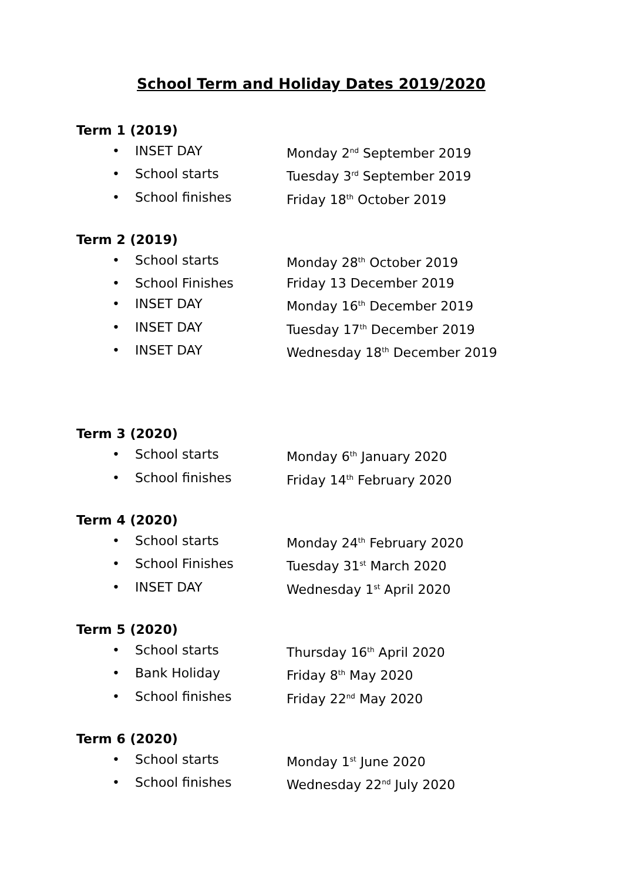School Term and Holiday Dates 2019/2020
Term 1 (2019)
• INSET DAY Monday 2<sup>nd</sup> September 2019
• School starts Tuesday 3<sup>rd</sup> September 2019
• School finishes Friday 18<sup>th</sup> October 2019
Term 2 (2019)
• School starts Monday 28<sup>th</sup> October 2019
• School Finishes Friday 13 December 2019
• INSET DAY Monday 16<sup>th</sup> December 2019
• INSET DAY Tuesday 17<sup>th</sup> December 2019
• INSET DAY Wednesday 18<sup>th</sup> December 2019
Term 3 (2020)
• School starts Monday 6<sup>th</sup> January 2020
• School finishes Friday 14<sup>th</sup> February 2020
Term 4 (2020)
• School starts Monday 24<sup>th</sup> February 2020
• School Finishes Tuesday 31<sup>st</sup> March 2020
• INSET DAY Wednesday 1<sup>st</sup> April 2020
Term 5 (2020)
• School starts Thursday 16<sup>th</sup> April 2020
• Bank Holiday Friday 8<sup>th</sup> May 2020
• School finishes Friday 22<sup>nd</sup> May 2020
Term 6 (2020)
• School starts Monday 1<sup>st</sup> June 2020
• School finishes Wednesday 22<sup>nd</sup> July 2020